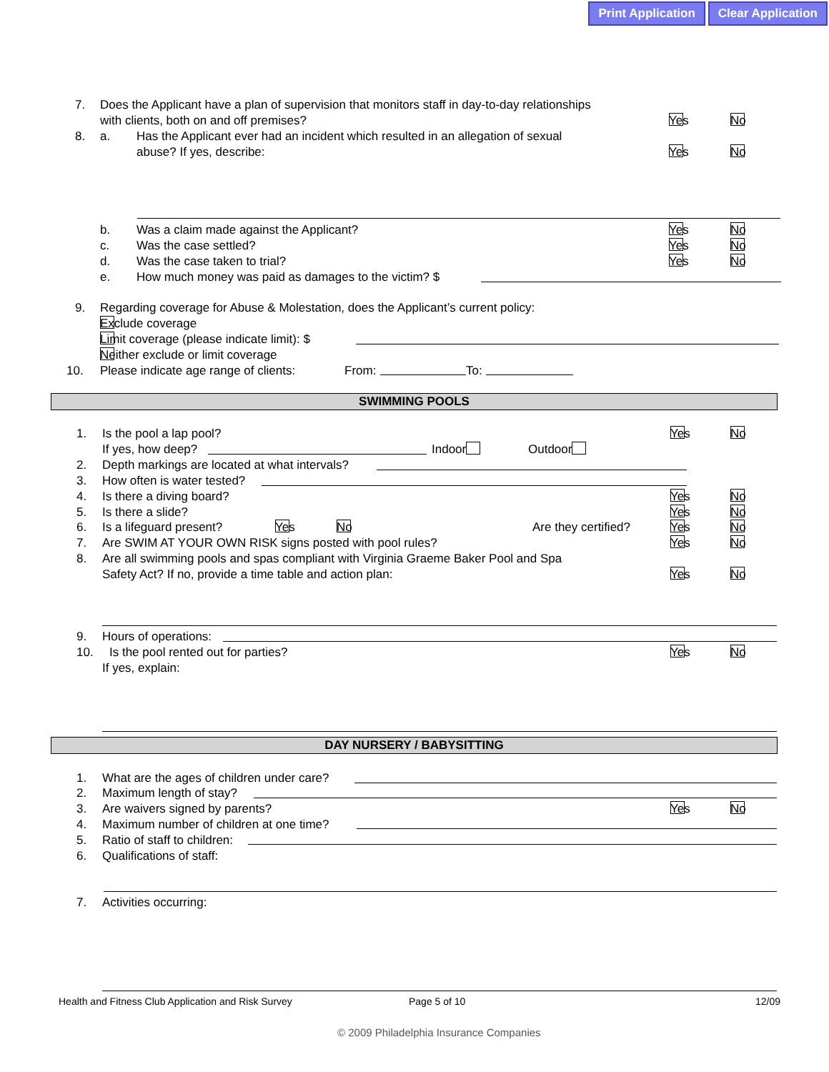Print Application Clear Application
7. Does the Applicant have a plan of supervision that monitors staff in day-to-day relationships
with clients, both on and off premises? Yes No
8. a. Has the Applicant ever had an incident which resulted in an allegation of sexual
abuse? If yes, describe: Yes No
b. Was a claim made against the Applicant? Yes No
c. Was the case settled? Yes No
d. Was the case taken to trial? Yes No
e. How much money was paid as damages to the victim? $
9. Regarding coverage for Abuse & Molestation, does the Applicant’s current policy:
Exclude coverage
Limit coverage (please indicate limit): $
Neither exclude or limit coverage
10. Please indicate age range of clients: From: To:
SWIMMING POOLS
1. Is the pool a lap pool? Yes No
If yes, how deep? Indoor Outdoor
2. Depth markings are located at what intervals?
3. How often is water tested?
4. Is there a diving board? Yes No
5. Is there a slide? Yes No
6. Is a lifeguard present? Yes No Are they certified? Yes No
7. Are SWIM AT YOUR OWN RISK signs posted with pool rules? Yes No
8. Are all swimming pools and spas compliant with Virginia Graeme Baker Pool and Spa
Safety Act? If no, provide a time table and action plan: Yes No
9. Hours of operations:
10. Is the pool rented out for parties? Yes No
If yes, explain:
DAY NURSERY / BABYSITTING
1. What are the ages of children under care?
2. Maximum length of stay?
3. Are waivers signed by parents? Yes No
4. Maximum number of children at one time?
5. Ratio of staff to children:
6. Qualifications of staff:
7. Activities occurring:
Health and Fitness Club Application and Risk Survey
Page 5 of 10 12/09
© 2009 Philadelphia Insurance Companies